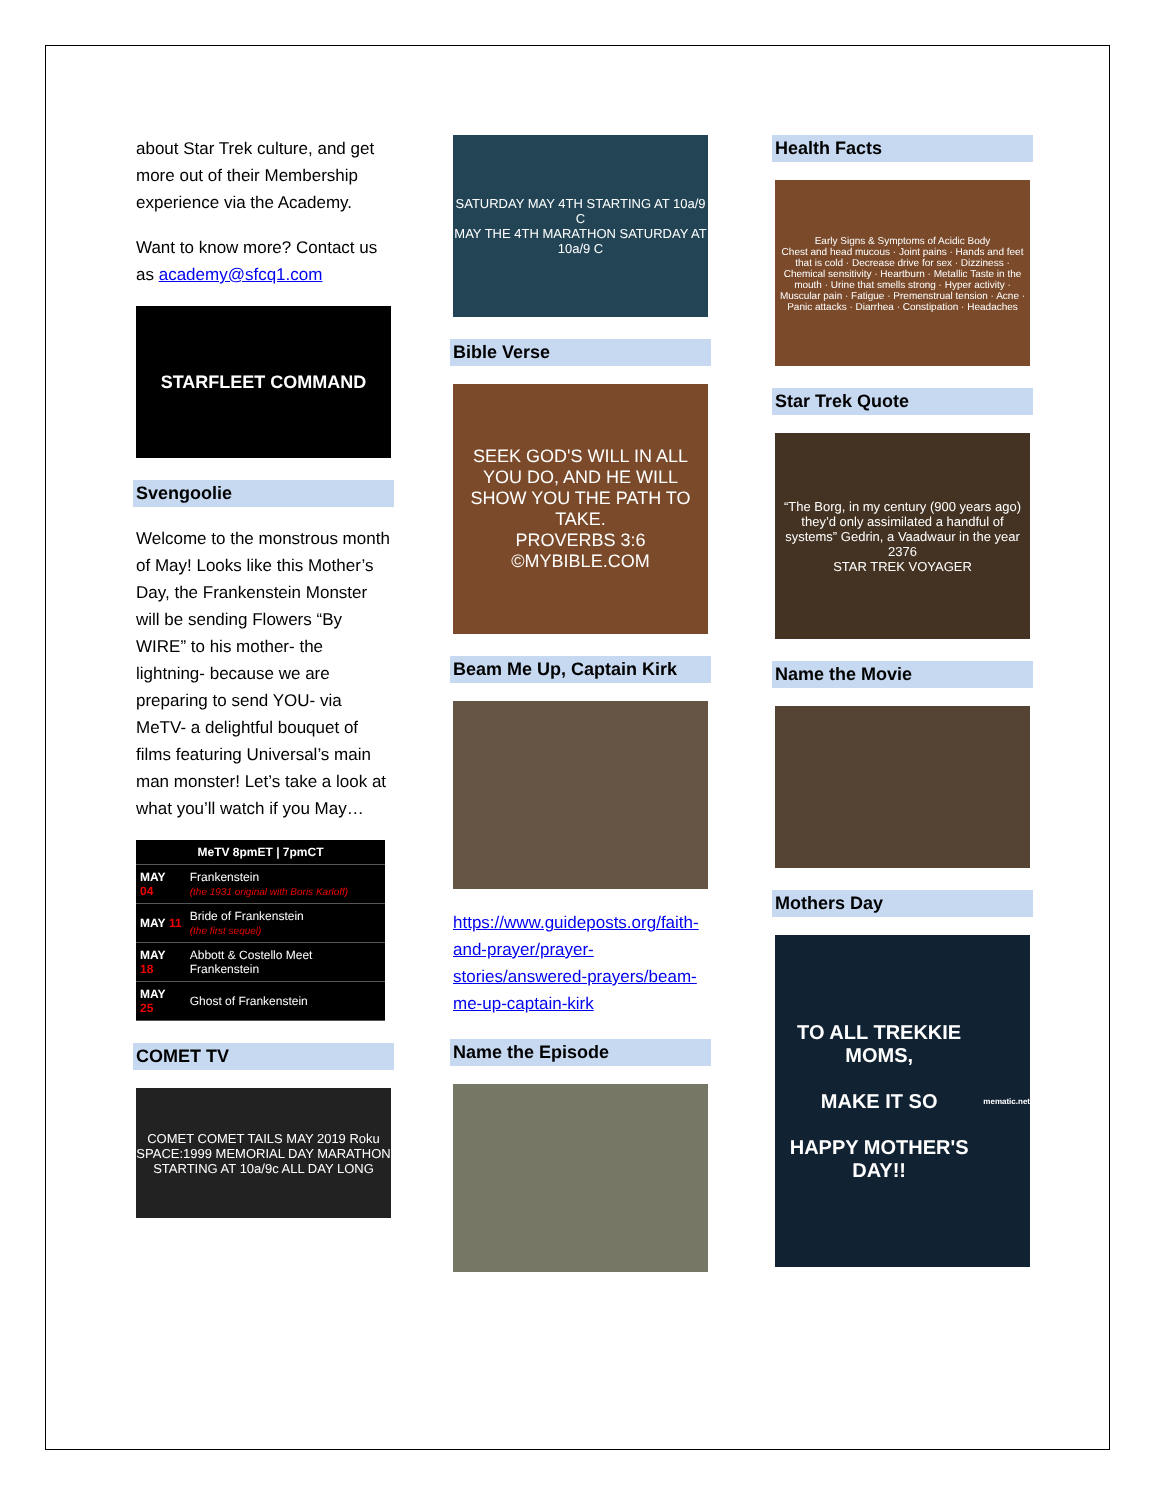about Star Trek culture, and get more out of their Membership experience via the Academy.
Want to know more? Contact us as academy@sfcq1.com
STARFLEET COMMAND
Svengoolie
Welcome to the monstrous month of May! Looks like this Mother’s Day, the Frankenstein Monster will be sending Flowers “By WIRE” to his mother- the lightning- because we are preparing to send YOU- via MeTV- a delightful bouquet of films featuring Universal’s main man monster! Let’s take a look at what you’ll watch if you May…
| MeTV 8pmET / 7pmCT | |
| --- | --- |
| MAY 04 | Frankenstein (the 1931 original with Boris Karloff) |
| MAY 11 | Bride of Frankenstein (the first sequel) |
| MAY 18 | Abbott & Costello Meet Frankenstein |
| MAY 25 | Ghost of Frankenstein |
COMET TV
COMET COMET TAILS MAY 2019 Roku
SPACE:1999 MEMORIAL DAY MARATHON STARTING AT 10a/9c ALL DAY LONG
SATURDAY MAY 4TH STARTING AT 10a/9 C
MAY THE 4TH MARATHON SATURDAY AT 10a/9 C
Bible Verse
SEEK GOD'S WILL IN ALL YOU DO, AND HE WILL SHOW YOU THE PATH TO TAKE.
PROVERBS 3:6
©MYBIBLE.COM
Beam Me Up, Captain Kirk
https://www.guideposts.org/faith-and-prayer/prayer-stories/answered-prayers/beam-me-up-captain-kirk
Name the Episode
Health Facts
Early Signs & Symptoms of Acidic Body
Chest and head mucous · Joint pains · Hands and feet that is cold · Decrease drive for sex · Dizziness · Chemical sensitivity · Heartburn · Metallic Taste in the mouth · Urine that smells strong · Hyper activity · Muscular pain · Fatigue · Premenstrual tension · Acne · Panic attacks · Diarrhea · Constipation · Headaches
Star Trek Quote
“The Borg, in my century (900 years ago) they’d only assimilated a handful of systems” Gedrin, a Vaadwaur in the year 2376
STAR TREK VOYAGER
Name the Movie
Mothers Day
TO ALL TREKKIE MOMS,
MAKE IT SO
HAPPY MOTHER'S DAY!!
mematic.net